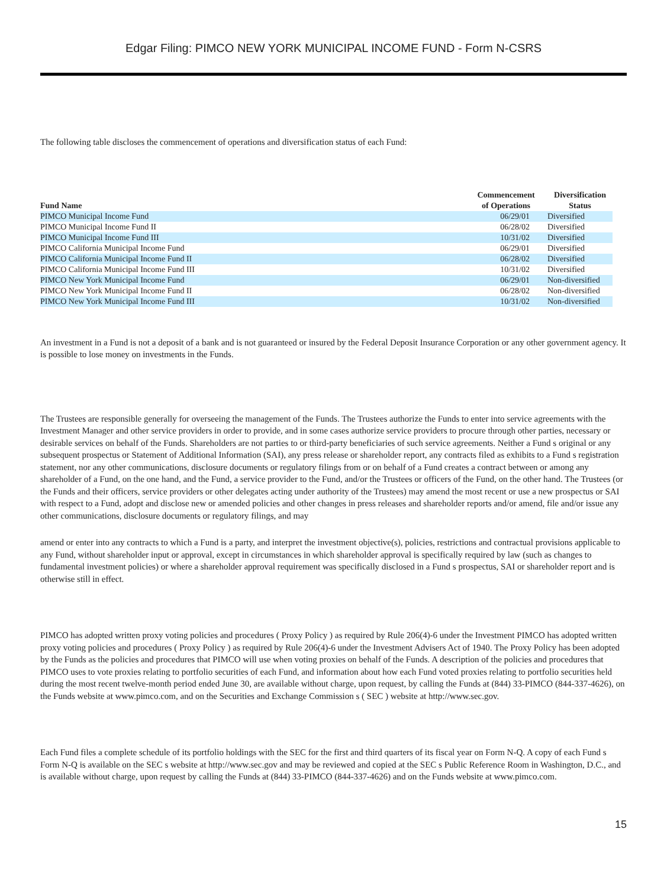Edgar Filing: PIMCO NEW YORK MUNICIPAL INCOME FUND - Form N-CSRS
The following table discloses the commencement of operations and diversification status of each Fund:
| Fund Name | Commencement of Operations | Diversification Status |
| --- | --- | --- |
| PIMCO Municipal Income Fund | 06/29/01 | Diversified |
| PIMCO Municipal Income Fund II | 06/28/02 | Diversified |
| PIMCO Municipal Income Fund III | 10/31/02 | Diversified |
| PIMCO California Municipal Income Fund | 06/29/01 | Diversified |
| PIMCO California Municipal Income Fund II | 06/28/02 | Diversified |
| PIMCO California Municipal Income Fund III | 10/31/02 | Diversified |
| PIMCO New York Municipal Income Fund | 06/29/01 | Non-diversified |
| PIMCO New York Municipal Income Fund II | 06/28/02 | Non-diversified |
| PIMCO New York Municipal Income Fund III | 10/31/02 | Non-diversified |
An investment in a Fund is not a deposit of a bank and is not guaranteed or insured by the Federal Deposit Insurance Corporation or any other government agency. It is possible to lose money on investments in the Funds.
The Trustees are responsible generally for overseeing the management of the Funds. The Trustees authorize the Funds to enter into service agreements with the Investment Manager and other service providers in order to provide, and in some cases authorize service providers to procure through other parties, necessary or desirable services on behalf of the Funds. Shareholders are not parties to or third-party beneficiaries of such service agreements. Neither a Fund s original or any subsequent prospectus or Statement of Additional Information (SAI), any press release or shareholder report, any contracts filed as exhibits to a Fund s registration statement, nor any other communications, disclosure documents or regulatory filings from or on behalf of a Fund creates a contract between or among any shareholder of a Fund, on the one hand, and the Fund, a service provider to the Fund, and/or the Trustees or officers of the Fund, on the other hand. The Trustees (or the Funds and their officers, service providers or other delegates acting under authority of the Trustees) may amend the most recent or use a new prospectus or SAI with respect to a Fund, adopt and disclose new or amended policies and other changes in press releases and shareholder reports and/or amend, file and/or issue any other communications, disclosure documents or regulatory filings, and may
amend or enter into any contracts to which a Fund is a party, and interpret the investment objective(s), policies, restrictions and contractual provisions applicable to any Fund, without shareholder input or approval, except in circumstances in which shareholder approval is specifically required by law (such as changes to fundamental investment policies) or where a shareholder approval requirement was specifically disclosed in a Fund s prospectus, SAI or shareholder report and is otherwise still in effect.
PIMCO has adopted written proxy voting policies and procedures ( Proxy Policy ) as required by Rule 206(4)-6 under the Investment PIMCO has adopted written proxy voting policies and procedures ( Proxy Policy ) as required by Rule 206(4)-6 under the Investment Advisers Act of 1940. The Proxy Policy has been adopted by the Funds as the policies and procedures that PIMCO will use when voting proxies on behalf of the Funds. A description of the policies and procedures that PIMCO uses to vote proxies relating to portfolio securities of each Fund, and information about how each Fund voted proxies relating to portfolio securities held during the most recent twelve-month period ended June 30, are available without charge, upon request, by calling the Funds at (844) 33-PIMCO (844-337-4626), on the Funds website at www.pimco.com, and on the Securities and Exchange Commission s ( SEC ) website at http://www.sec.gov.
Each Fund files a complete schedule of its portfolio holdings with the SEC for the first and third quarters of its fiscal year on Form N-Q. A copy of each Fund s Form N-Q is available on the SEC s website at http://www.sec.gov and may be reviewed and copied at the SEC s Public Reference Room in Washington, D.C., and is available without charge, upon request by calling the Funds at (844) 33-PIMCO (844-337-4626) and on the Funds website at www.pimco.com.
15